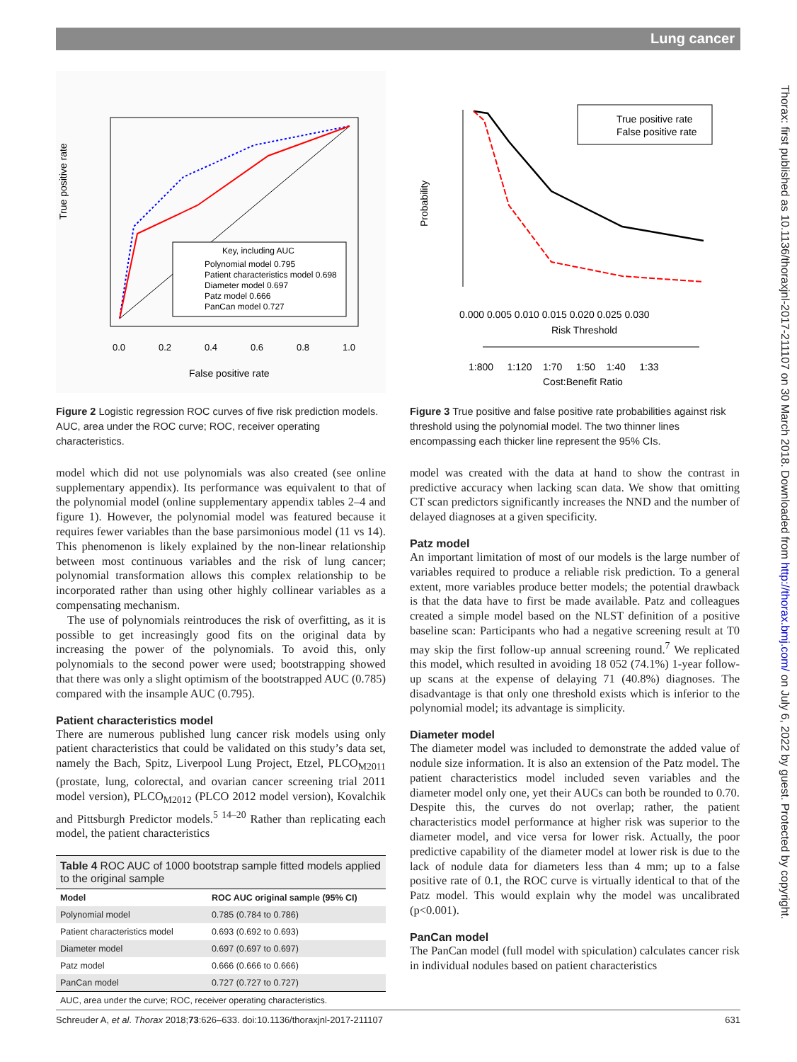Lung cancer
True positive rate
0.0
0.2
0.4
0.6
0.8
1.0
False positive rate
Key, including AUC
Polynomial model 0.795
Patient characteristics model 0.698
Diameter model 0.697
Patz model 0.666
PanCan model 0.727
Figure 2 Logistic regression ROC curves of five risk prediction models. AUC, area under the ROC curve; ROC, receiver operating characteristics.
model which did not use polynomials was also created (see online supplementary appendix). Its performance was equivalent to that of the polynomial model (online supplementary appendix tables 2–4 and figure 1). However, the polynomial model was featured because it requires fewer variables than the base parsimonious model (11 vs 14). This phenomenon is likely explained by the non-linear relationship between most continuous variables and the risk of lung cancer; polynomial transformation allows this complex relationship to be incorporated rather than using other highly collinear variables as a compensating mechanism.
The use of polynomials reintroduces the risk of overfitting, as it is possible to get increasingly good fits on the original data by increasing the power of the polynomials. To avoid this, only polynomials to the second power were used; bootstrapping showed that there was only a slight optimism of the bootstrapped AUC (0.785) compared with the insample AUC (0.795).
Patient characteristics model
There are numerous published lung cancer risk models using only patient characteristics that could be validated on this study’s data set, namely the Bach, Spitz, Liverpool Lung Project, Etzel, PLCO<sub>M2011</sub> (prostate, lung, colorectal, and ovarian cancer screening trial 2011 model version), PLCO<sub>M2012</sub> (PLCO 2012 model version), Kovalchik and Pittsburgh Predictor models.<sup>5 14–20</sup> Rather than replicating each model, the patient characteristics
| Table 4 ROC AUC of 1000 bootstrap sample fitted models applied to the original sample | |
| Model | ROC AUC original sample (95% CI) |
| Polynomial model | 0.785 (0.784 to 0.786) |
| Patient characteristics model | 0.693 (0.692 to 0.693) |
| Diameter model | 0.697 (0.697 to 0.697) |
| Patz model | 0.666 (0.666 to 0.666) |
| PanCan model | 0.727 (0.727 to 0.727) |
| AUC, area under the curve; ROC, receiver operating characteristics. | |
Probability
True positive rate
False positive rate
0.000 0.005 0.010 0.015 0.020 0.025 0.030
Risk Threshold
1:800 1:120 1:70 1:50 1:40 1:33
Cost:Benefit Ratio
Figure 3 True positive and false positive rate probabilities against risk threshold using the polynomial model. The two thinner lines encompassing each thicker line represent the 95% CIs.
model was created with the data at hand to show the contrast in predictive accuracy when lacking scan data. We show that omitting CT scan predictors significantly increases the NND and the number of delayed diagnoses at a given specificity.
Patz model
An important limitation of most of our models is the large number of variables required to produce a reliable risk prediction. To a general extent, more variables produce better models; the potential drawback is that the data have to first be made available. Patz and colleagues created a simple model based on the NLST definition of a positive baseline scan: Participants who had a negative screening result at T0 may skip the first follow-up annual screening round.<sup>7</sup> We replicated this model, which resulted in avoiding 18 052 (74.1%) 1-year follow-up scans at the expense of delaying 71 (40.8%) diagnoses. The disadvantage is that only one threshold exists which is inferior to the polynomial model; its advantage is simplicity.
Diameter model
The diameter model was included to demonstrate the added value of nodule size information. It is also an extension of the Patz model. The patient characteristics model included seven variables and the diameter model only one, yet their AUCs can both be rounded to 0.70. Despite this, the curves do not overlap; rather, the patient characteristics model performance at higher risk was superior to the diameter model, and vice versa for lower risk. Actually, the poor predictive capability of the diameter model at lower risk is due to the lack of nodule data for diameters less than 4 mm; up to a false positive rate of 0.1, the ROC curve is virtually identical to that of the Patz model. This would explain why the model was uncalibrated (p<0.001).
PanCan model
The PanCan model (full model with spiculation) calculates cancer risk in individual nodules based on patient characteristics
Thorax: first published as 10.1136/thoraxjnl-2017-211107 on 30 March 2018. Downloaded from http://thorax.bmj.com/ on July 6, 2022 by guest. Protected by copyright.
Schreuder A, et al. Thorax 2018;73:626–633. doi:10.1136/thoraxjnl-2017-211107 631